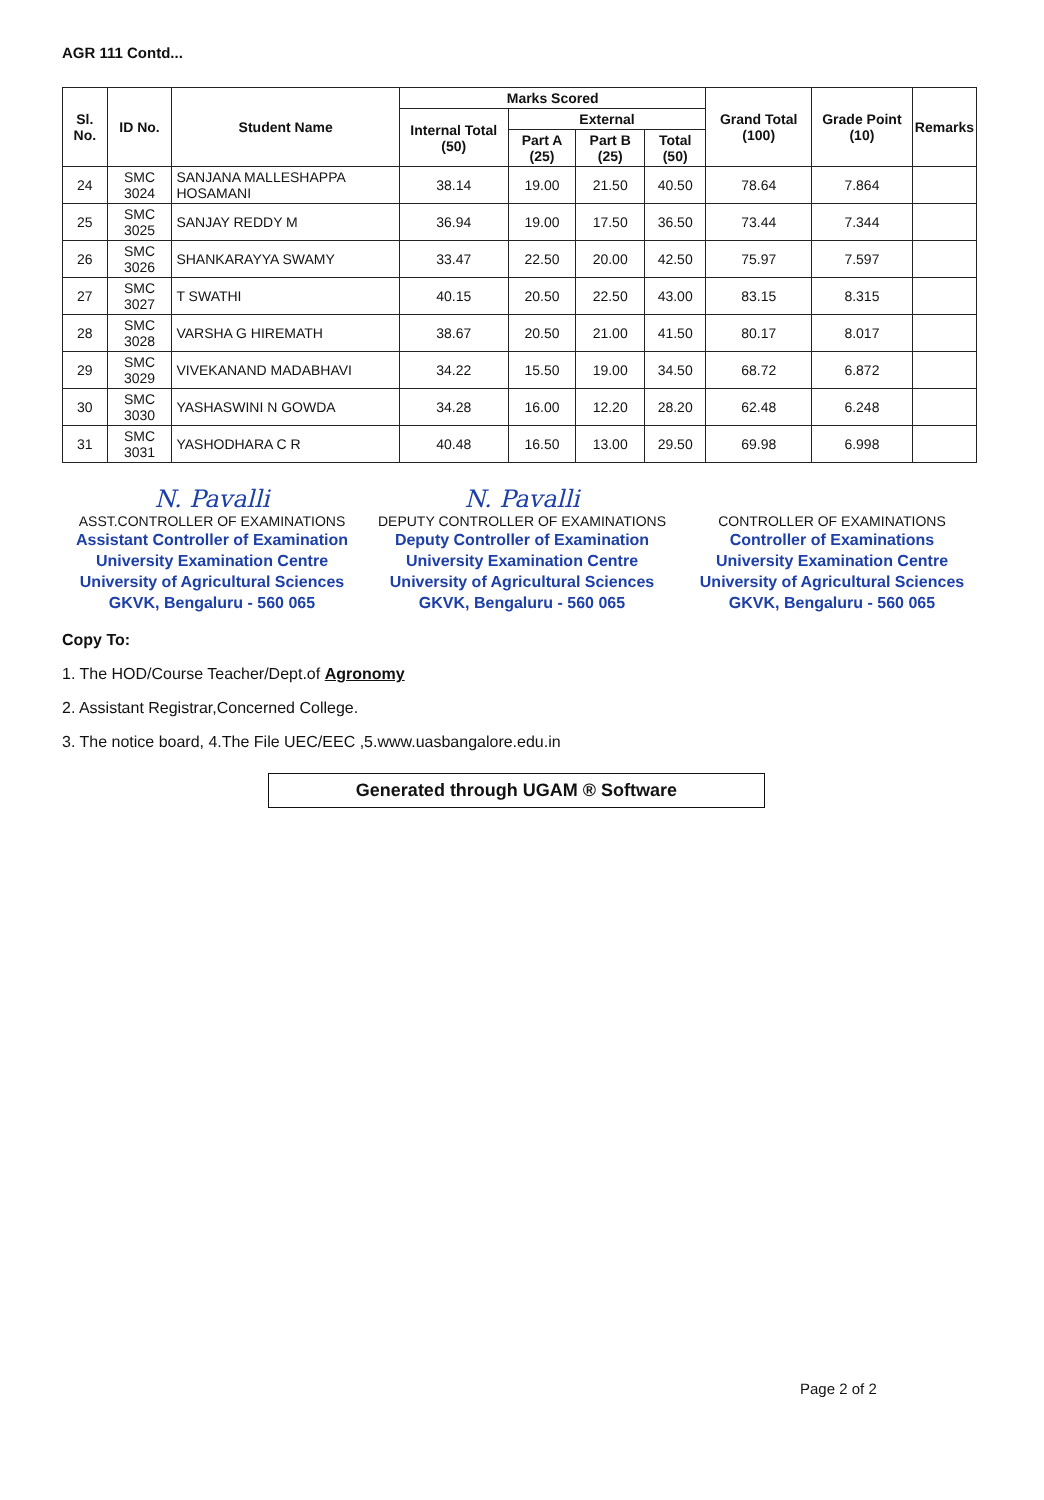AGR 111 Contd...
| Sl. No. | ID No. | Student Name | Marks Scored | | | | Grand Total (100) | Grade Point (10) | Remarks |
| --- | --- | --- | --- | --- | --- | --- | --- | --- | --- |
| | | | Internal Total (50) | External | | | | | |
| | | | | Part A (25) | Part B (25) | Total (50) | | | |
| 24 | SMC 3024 | SANJANA MALLESHAPPA HOSAMANI | 38.14 | 19.00 | 21.50 | 40.50 | 78.64 | 7.864 | |
| 25 | SMC 3025 | SANJAY REDDY M | 36.94 | 19.00 | 17.50 | 36.50 | 73.44 | 7.344 | |
| 26 | SMC 3026 | SHANKARAYYA SWAMY | 33.47 | 22.50 | 20.00 | 42.50 | 75.97 | 7.597 | |
| 27 | SMC 3027 | T SWATHI | 40.15 | 20.50 | 22.50 | 43.00 | 83.15 | 8.315 | |
| 28 | SMC 3028 | VARSHA G HIREMATH | 38.67 | 20.50 | 21.00 | 41.50 | 80.17 | 8.017 | |
| 29 | SMC 3029 | VIVEKANAND MADABHAVI | 34.22 | 15.50 | 19.00 | 34.50 | 68.72 | 6.872 | |
| 30 | SMC 3030 | YASHASWINI N GOWDA | 34.28 | 16.00 | 12.20 | 28.20 | 62.48 | 6.248 | |
| 31 | SMC 3031 | YASHODHARA C R | 40.48 | 16.50 | 13.00 | 29.50 | 69.98 | 6.998 | |
N. Pavalli
ASST.CONTROLLER OF EXAMINATIONS
Assistant Controller of Examination
University Examination Centre
University of Agricultural Sciences
GKVK, Bengaluru - 560 065
N. Pavalli
DEPUTY CONTROLLER OF EXAMINATIONS
Deputy Controller of Examination
University Examination Centre
University of Agricultural Sciences
GKVK, Bengaluru - 560 065
CONTROLLER OF EXAMINATIONS
Controller of Examinations
University Examination Centre
University of Agricultural Sciences
GKVK, Bengaluru - 560 065
Copy To:
1. The HOD/Course Teacher/Dept.of Agronomy
2. Assistant Registrar,Concerned College.
3. The notice board, 4.The File UEC/EEC ,5.www.uasbangalore.edu.in
Generated through UGAM ® Software
Page 2 of 2